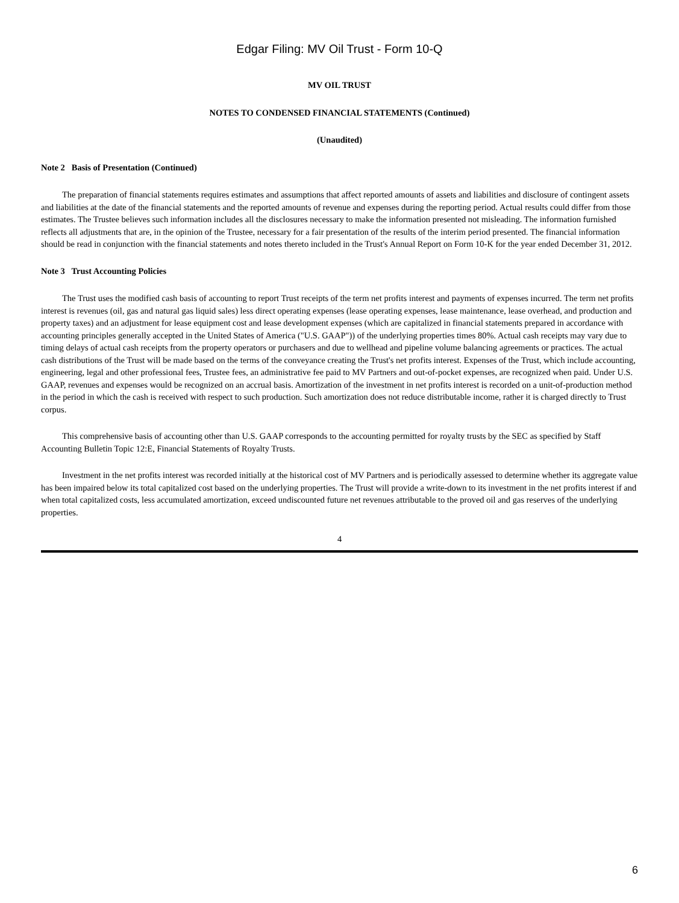Edgar Filing: MV Oil Trust - Form 10-Q
MV OIL TRUST
NOTES TO CONDENSED FINANCIAL STATEMENTS (Continued)
(Unaudited)
Note 2 Basis of Presentation (Continued)
The preparation of financial statements requires estimates and assumptions that affect reported amounts of assets and liabilities and disclosure of contingent assets and liabilities at the date of the financial statements and the reported amounts of revenue and expenses during the reporting period. Actual results could differ from those estimates. The Trustee believes such information includes all the disclosures necessary to make the information presented not misleading. The information furnished reflects all adjustments that are, in the opinion of the Trustee, necessary for a fair presentation of the results of the interim period presented. The financial information should be read in conjunction with the financial statements and notes thereto included in the Trust's Annual Report on Form 10-K for the year ended December 31, 2012.
Note 3 Trust Accounting Policies
The Trust uses the modified cash basis of accounting to report Trust receipts of the term net profits interest and payments of expenses incurred. The term net profits interest is revenues (oil, gas and natural gas liquid sales) less direct operating expenses (lease operating expenses, lease maintenance, lease overhead, and production and property taxes) and an adjustment for lease equipment cost and lease development expenses (which are capitalized in financial statements prepared in accordance with accounting principles generally accepted in the United States of America ("U.S. GAAP")) of the underlying properties times 80%. Actual cash receipts may vary due to timing delays of actual cash receipts from the property operators or purchasers and due to wellhead and pipeline volume balancing agreements or practices. The actual cash distributions of the Trust will be made based on the terms of the conveyance creating the Trust's net profits interest. Expenses of the Trust, which include accounting, engineering, legal and other professional fees, Trustee fees, an administrative fee paid to MV Partners and out-of-pocket expenses, are recognized when paid. Under U.S. GAAP, revenues and expenses would be recognized on an accrual basis. Amortization of the investment in net profits interest is recorded on a unit-of-production method in the period in which the cash is received with respect to such production. Such amortization does not reduce distributable income, rather it is charged directly to Trust corpus.
This comprehensive basis of accounting other than U.S. GAAP corresponds to the accounting permitted for royalty trusts by the SEC as specified by Staff Accounting Bulletin Topic 12:E, Financial Statements of Royalty Trusts.
Investment in the net profits interest was recorded initially at the historical cost of MV Partners and is periodically assessed to determine whether its aggregate value has been impaired below its total capitalized cost based on the underlying properties. The Trust will provide a write-down to its investment in the net profits interest if and when total capitalized costs, less accumulated amortization, exceed undiscounted future net revenues attributable to the proved oil and gas reserves of the underlying properties.
4
6